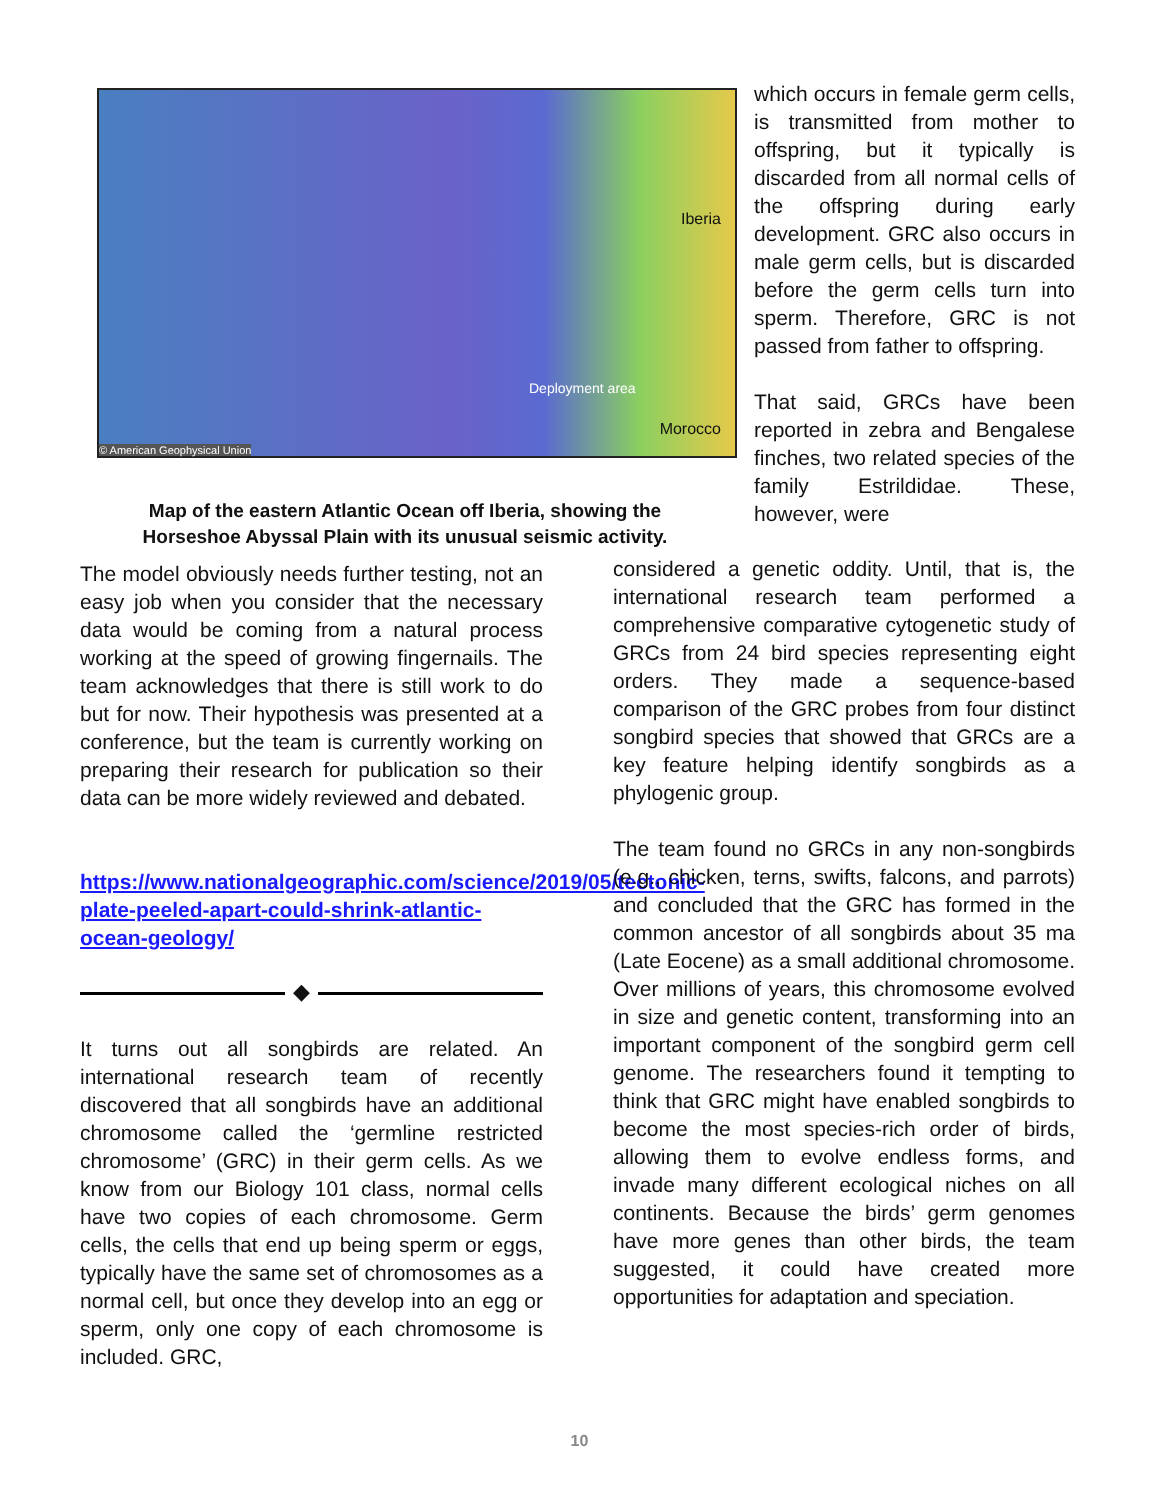Iberia
Deployment area
Morocco
© American Geophysical Union
Map of the eastern Atlantic Ocean off Iberia, showing the
Horseshoe Abyssal Plain with its unusual seismic activity.
which occurs in female germ cells, is transmitted from mother to offspring, but it typically is discarded from all normal cells of the offspring during early development. GRC also occurs in male germ cells, but is discarded before the germ cells turn into sperm. Therefore, GRC is not passed from father to offspring.
That said, GRCs have been reported in zebra and Bengalese finches, two related species of the family Estrildidae. These, however, were
The model obviously needs further testing, not an easy job when you consider that the necessary data would be coming from a natural process working at the speed of growing fingernails. The team acknowledges that there is still work to do but for now. Their hypothesis was presented at a conference, but the team is currently working on preparing their research for publication so their data can be more widely reviewed and debated.
https://www.nationalgeographic.com/science/2019/05/tectonic-plate-peeled-apart-could-shrink-atlantic-ocean-geology/
◆
It turns out all songbirds are related. An international research team of recently discovered that all songbirds have an additional chromosome called the ‘germline restricted chromosome’ (GRC) in their germ cells. As we know from our Biology 101 class, normal cells have two copies of each chromosome. Germ cells, the cells that end up being sperm or eggs, typically have the same set of chromosomes as a normal cell, but once they develop into an egg or sperm, only one copy of each chromosome is included. GRC,
considered a genetic oddity. Until, that is, the international research team performed a comprehensive comparative cytogenetic study of GRCs from 24 bird species representing eight orders. They made a sequence-based comparison of the GRC probes from four distinct songbird species that showed that GRCs are a key feature helping identify songbirds as a phylogenic group.
The team found no GRCs in any non-songbirds (e.g., chicken, terns, swifts, falcons, and parrots) and concluded that the GRC has formed in the common ancestor of all songbirds about 35 ma (Late Eocene) as a small additional chromosome. Over millions of years, this chromosome evolved in size and genetic content, transforming into an important component of the songbird germ cell genome. The researchers found it tempting to think that GRC might have enabled songbirds to become the most species-rich order of birds, allowing them to evolve endless forms, and invade many different ecological niches on all continents. Because the birds’ germ genomes have more genes than other birds, the team suggested, it could have created more opportunities for adaptation and speciation.
10